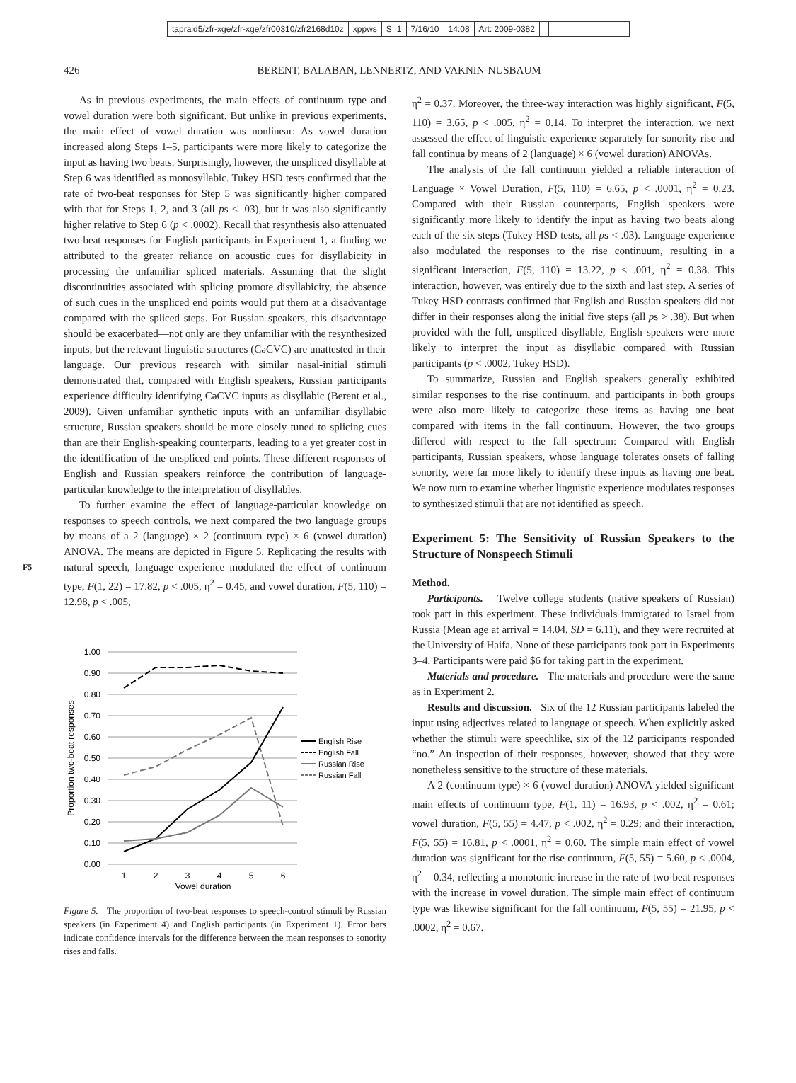tapraid5/zfr-xge/zfr-xge/zfr00310/zfr2168d10z xppws S=1 7/16/10 14:08 Art: 2009-0382
426 BERENT, BALABAN, LENNERTZ, AND VAKNIN-NUSBAUM
F5
As in previous experiments, the main effects of continuum type and vowel duration were both significant. But unlike in previous experiments, the main effect of vowel duration was nonlinear: As vowel duration increased along Steps 1–5, participants were more likely to categorize the input as having two beats. Surprisingly, however, the unspliced disyllable at Step 6 was identified as monosyllabic. Tukey HSD tests confirmed that the rate of two-beat responses for Step 5 was significantly higher compared with that for Steps 1, 2, and 3 (all ps < .03), but it was also significantly higher relative to Step 6 (p < .0002). Recall that resynthesis also attenuated two-beat responses for English participants in Experiment 1, a finding we attributed to the greater reliance on acoustic cues for disyllabicity in processing the unfamiliar spliced materials. Assuming that the slight discontinuities associated with splicing promote disyllabicity, the absence of such cues in the unspliced end points would put them at a disadvantage compared with the spliced steps. For Russian speakers, this disadvantage should be exacerbated—not only are they unfamiliar with the resynthesized inputs, but the relevant linguistic structures (CəCVC) are unattested in their language. Our previous research with similar nasal-initial stimuli demonstrated that, compared with English speakers, Russian participants experience difficulty identifying CəCVC inputs as disyllabic (Berent et al., 2009). Given unfamiliar synthetic inputs with an unfamiliar disyllabic structure, Russian speakers should be more closely tuned to splicing cues than are their English-speaking counterparts, leading to a yet greater cost in the identification of the unspliced end points. These different responses of English and Russian speakers reinforce the contribution of language-particular knowledge to the interpretation of disyllables.
To further examine the effect of language-particular knowledge on responses to speech controls, we next compared the two language groups by means of a 2 (language) × 2 (continuum type) × 6 (vowel duration) ANOVA. The means are depicted in Figure 5. Replicating the results with natural speech, language experience modulated the effect of continuum type, F(1, 22) = 17.82, p < .005, η<sup>2</sup> = 0.45, and vowel duration, F(5, 110) = 12.98, p < .005,
1.00
0.90
0.80
0.70
0.60
0.50
0.40
0.30
0.20
0.10
0.00
1
2
3
4
5
6
Vowel duration
Proportion two-beat responses
English Rise
English Fall
Russian Rise
Russian Fall
Figure 5. The proportion of two-beat responses to speech-control stimuli by Russian speakers (in Experiment 4) and English participants (in Experiment 1). Error bars indicate confidence intervals for the difference between the mean responses to sonority rises and falls.
η<sup>2</sup> = 0.37. Moreover, the three-way interaction was highly significant, F(5, 110) = 3.65, p < .005, η<sup>2</sup> = 0.14. To interpret the interaction, we next assessed the effect of linguistic experience separately for sonority rise and fall continua by means of 2 (language) × 6 (vowel duration) ANOVAs.
The analysis of the fall continuum yielded a reliable interaction of Language × Vowel Duration, F(5, 110) = 6.65, p < .0001, η<sup>2</sup> = 0.23. Compared with their Russian counterparts, English speakers were significantly more likely to identify the input as having two beats along each of the six steps (Tukey HSD tests, all ps < .03). Language experience also modulated the responses to the rise continuum, resulting in a significant interaction, F(5, 110) = 13.22, p < .001, η<sup>2</sup> = 0.38. This interaction, however, was entirely due to the sixth and last step. A series of Tukey HSD contrasts confirmed that English and Russian speakers did not differ in their responses along the initial five steps (all ps > .38). But when provided with the full, unspliced disyllable, English speakers were more likely to interpret the input as disyllabic compared with Russian participants (p < .0002, Tukey HSD).
To summarize, Russian and English speakers generally exhibited similar responses to the rise continuum, and participants in both groups were also more likely to categorize these items as having one beat compared with items in the fall continuum. However, the two groups differed with respect to the fall spectrum: Compared with English participants, Russian speakers, whose language tolerates onsets of falling sonority, were far more likely to identify these inputs as having one beat. We now turn to examine whether linguistic experience modulates responses to synthesized stimuli that are not identified as speech.
Experiment 5: The Sensitivity of Russian Speakers to the Structure of Nonspeech Stimuli
Method.
Participants. Twelve college students (native speakers of Russian) took part in this experiment. These individuals immigrated to Israel from Russia (Mean age at arrival = 14.04, SD = 6.11), and they were recruited at the University of Haifa. None of these participants took part in Experiments 3–4. Participants were paid $6 for taking part in the experiment.
Materials and procedure. The materials and procedure were the same as in Experiment 2.
Results and discussion. Six of the 12 Russian participants labeled the input using adjectives related to language or speech. When explicitly asked whether the stimuli were speechlike, six of the 12 participants responded “no.” An inspection of their responses, however, showed that they were nonetheless sensitive to the structure of these materials.
A 2 (continuum type) × 6 (vowel duration) ANOVA yielded significant main effects of continuum type, F(1, 11) = 16.93, p < .002, η<sup>2</sup> = 0.61; vowel duration, F(5, 55) = 4.47, p < .002, η<sup>2</sup> = 0.29; and their interaction, F(5, 55) = 16.81, p < .0001, η<sup>2</sup> = 0.60. The simple main effect of vowel duration was significant for the rise continuum, F(5, 55) = 5.60, p < .0004, η<sup>2</sup> = 0.34, reflecting a monotonic increase in the rate of two-beat responses with the increase in vowel duration. The simple main effect of continuum type was likewise significant for the fall continuum, F(5, 55) = 21.95, p < .0002, η<sup>2</sup> = 0.67.